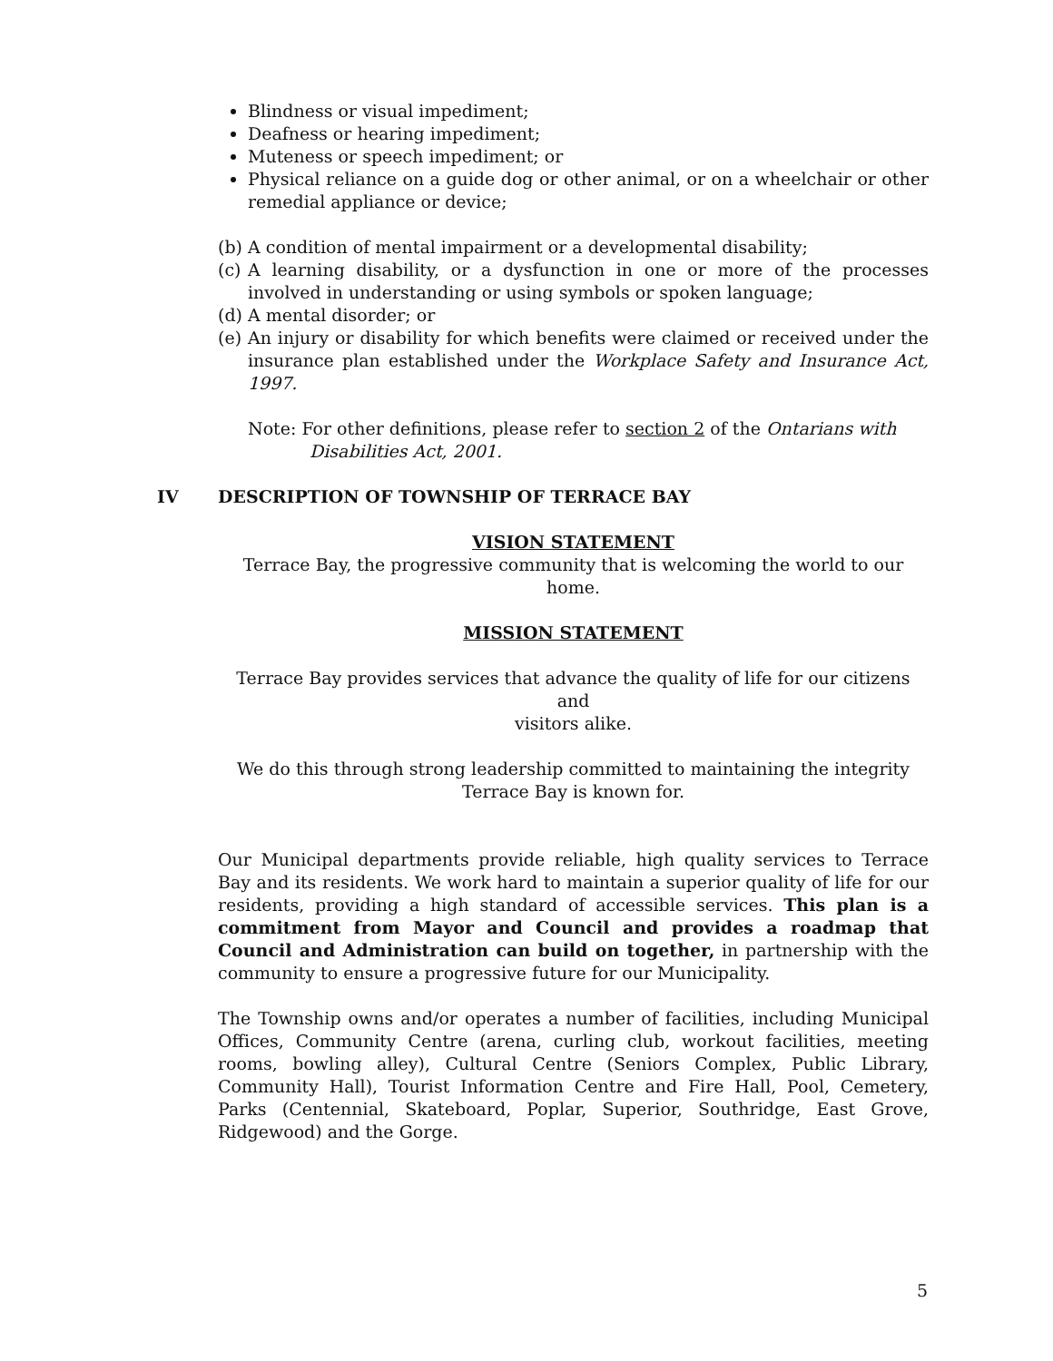Blindness or visual impediment;
Deafness or hearing impediment;
Muteness or speech impediment; or
Physical reliance on a guide dog or other animal, or on a wheelchair or other remedial appliance or device;
(b) A condition of mental impairment or a developmental disability;
(c) A learning disability, or a dysfunction in one or more of the processes involved in understanding or using symbols or spoken language;
(d) A mental disorder; or
(e) An injury or disability for which benefits were claimed or received under the insurance plan established under the Workplace Safety and Insurance Act, 1997.
Note: For other definitions, please refer to section 2 of the Ontarians with
Disabilities Act, 2001.
IV DESCRIPTION OF TOWNSHIP OF TERRACE BAY
VISION STATEMENT
Terrace Bay, the progressive community that is welcoming the world to our
home.
MISSION STATEMENT
Terrace Bay provides services that advance the quality of life for our citizens and
visitors alike.
We do this through strong leadership committed to maintaining the integrity
Terrace Bay is known for.
Our Municipal departments provide reliable, high quality services to Terrace Bay and its residents. We work hard to maintain a superior quality of life for our residents, providing a high standard of accessible services. This plan is a commitment from Mayor and Council and provides a roadmap that Council and Administration can build on together, in partnership with the community to ensure a progressive future for our Municipality.
The Township owns and/or operates a number of facilities, including Municipal Offices, Community Centre (arena, curling club, workout facilities, meeting rooms, bowling alley), Cultural Centre (Seniors Complex, Public Library, Community Hall), Tourist Information Centre and Fire Hall, Pool, Cemetery, Parks (Centennial, Skateboard, Poplar, Superior, Southridge, East Grove, Ridgewood) and the Gorge.
5